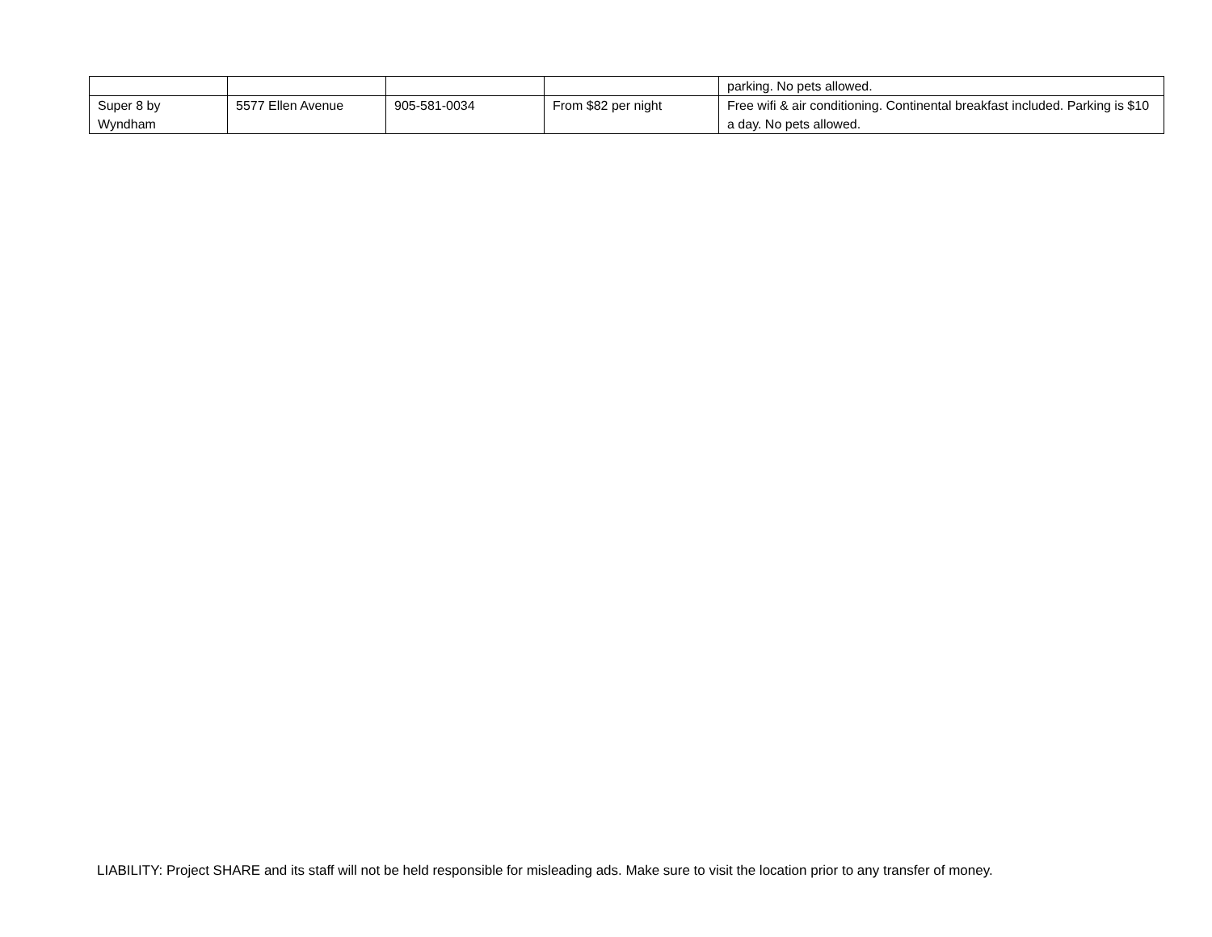| | | | | parking. No pets allowed. |
| Super 8 by Wyndham | 5577 Ellen Avenue | 905-581-0034 | From $82 per night | Free wifi & air conditioning. Continental breakfast included. Parking is $10 a day. No pets allowed. |
LIABILITY: Project SHARE and its staff will not be held responsible for misleading ads. Make sure to visit the location prior to any transfer of money.